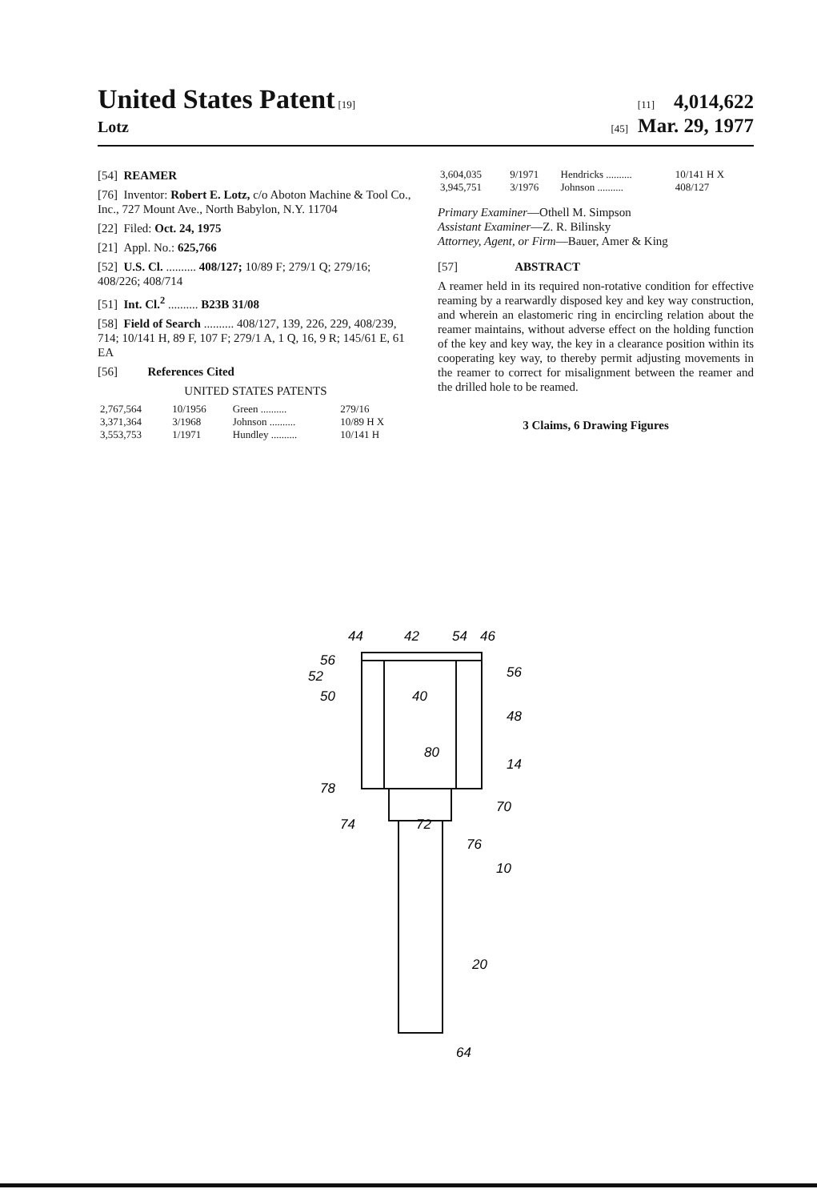United States Patent [19] [11] 4,014,622
Lotz
[45] Mar. 29, 1977
[54] REAMER
[76] Inventor: Robert E. Lotz, c/o Aboton Machine & Tool Co., Inc., 727 Mount Ave., North Babylon, N.Y. 11704
[22] Filed: Oct. 24, 1975
[21] Appl. No.: 625,766
[52] U.S. Cl. .......... 408/127; 10/89 F; 279/1 Q; 279/16; 408/226; 408/714
[51] Int. Cl.<sup>2</sup> .......... B23B 31/08
[58] Field of Search .......... 408/127, 139, 226, 229, 408/239, 714; 10/141 H, 89 F, 107 F; 279/1 A, 1 Q, 16, 9 R; 145/61 E, 61 EA
[56] References Cited
UNITED STATES PATENTS
| 2,767,564 | 10/1956 | Green .......... | 279/16 |
| 3,371,364 | 3/1968 | Johnson .......... | 10/89 H X |
| 3,553,753 | 1/1971 | Hundley .......... | 10/141 H |
| 3,604,035 | 9/1971 | Hendricks .......... | 10/141 H X |
| 3,945,751 | 3/1976 | Johnson .......... | 408/127 |
Primary Examiner—Othell M. Simpson
Assistant Examiner—Z. R. Bilinsky
Attorney, Agent, or Firm—Bauer, Amer & King
[57] ABSTRACT
A reamer held in its required non-rotative condition for effective reaming by a rearwardly disposed key and key way construction, and wherein an elastomeric ring in encircling relation about the reamer maintains, without adverse effect on the holding function of the key and key way, the key in a clearance position within its cooperating key way, to thereby permit adjusting movements in the reamer to correct for misalignment between the reamer and the drilled hole to be reamed.
3 Claims, 6 Drawing Figures
44
42
54
46
56
52
50
40
56
48
80
14
78
74
72
70
76
10
20
64